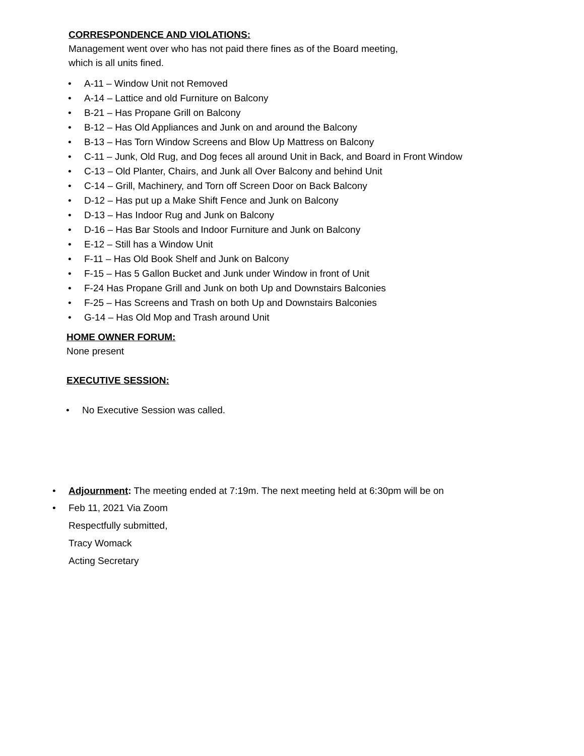CORRESPONDENCE AND VIOLATIONS:
Management went over who has not paid there fines as of the Board meeting,
which is all units fined.
• A-11 – Window Unit not Removed
• A-14 – Lattice and old Furniture on Balcony
• B-21 – Has Propane Grill on Balcony
• B-12 – Has Old Appliances and Junk on and around the Balcony
• B-13 – Has Torn Window Screens and Blow Up Mattress on Balcony
• C-11 – Junk, Old Rug, and Dog feces all around Unit in Back, and Board in Front Window
• C-13 – Old Planter, Chairs, and Junk all Over Balcony and behind Unit
• C-14 – Grill, Machinery, and Torn off Screen Door on Back Balcony
• D-12 – Has put up a Make Shift Fence and Junk on Balcony
• D-13 – Has Indoor Rug and Junk on Balcony
• D-16 – Has Bar Stools and Indoor Furniture and Junk on Balcony
• E-12 – Still has a Window Unit
• F-11 – Has Old Book Shelf and Junk on Balcony
• F-15 – Has 5 Gallon Bucket and Junk under Window in front of Unit
• F-24 Has Propane Grill and Junk on both Up and Downstairs Balconies
• F-25 – Has Screens and Trash on both Up and Downstairs Balconies
• G-14 – Has Old Mop and Trash around Unit
HOME OWNER FORUM:
None present
EXECUTIVE SESSION:
• No Executive Session was called.
• Adjournment: The meeting ended at 7:19m. The next meeting held at 6:30pm will be on
• Feb 11, 2021 Via Zoom
Respectfully submitted,
Tracy Womack
Acting Secretary